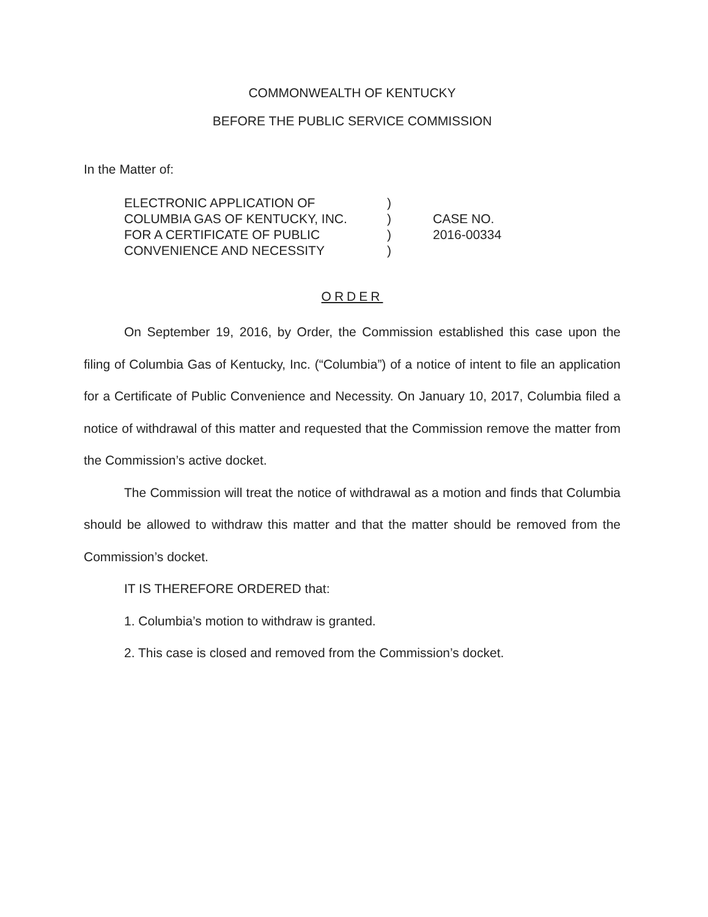COMMONWEALTH OF KENTUCKY
BEFORE THE PUBLIC SERVICE COMMISSION
In the Matter of:
ELECTRONIC APPLICATION OF
COLUMBIA GAS OF KENTUCKY, INC.
FOR A CERTIFICATE OF PUBLIC
CONVENIENCE AND NECESSITY
)
)
)
)
CASE NO.
2016-00334
ORDER
On September 19, 2016, by Order, the Commission established this case upon the filing of Columbia Gas of Kentucky, Inc. (“Columbia”) of a notice of intent to file an application for a Certificate of Public Convenience and Necessity. On January 10, 2017, Columbia filed a notice of withdrawal of this matter and requested that the Commission remove the matter from the Commission’s active docket.
The Commission will treat the notice of withdrawal as a motion and finds that Columbia should be allowed to withdraw this matter and that the matter should be removed from the Commission’s docket.
IT IS THEREFORE ORDERED that:
1. Columbia’s motion to withdraw is granted.
2. This case is closed and removed from the Commission’s docket.